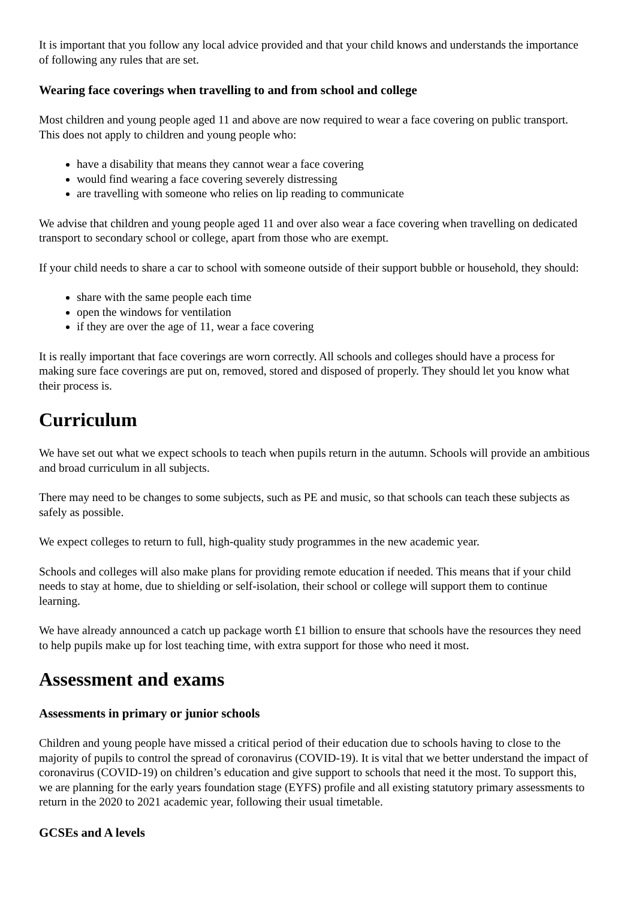It is important that you follow any local advice provided and that your child knows and understands the importance of following any rules that are set.
Wearing face coverings when travelling to and from school and college
Most children and young people aged 11 and above are now required to wear a face covering on public transport. This does not apply to children and young people who:
have a disability that means they cannot wear a face covering
would find wearing a face covering severely distressing
are travelling with someone who relies on lip reading to communicate
We advise that children and young people aged 11 and over also wear a face covering when travelling on dedicated transport to secondary school or college, apart from those who are exempt.
If your child needs to share a car to school with someone outside of their support bubble or household, they should:
share with the same people each time
open the windows for ventilation
if they are over the age of 11, wear a face covering
It is really important that face coverings are worn correctly. All schools and colleges should have a process for making sure face coverings are put on, removed, stored and disposed of properly. They should let you know what their process is.
Curriculum
We have set out what we expect schools to teach when pupils return in the autumn. Schools will provide an ambitious and broad curriculum in all subjects.
There may need to be changes to some subjects, such as PE and music, so that schools can teach these subjects as safely as possible.
We expect colleges to return to full, high-quality study programmes in the new academic year.
Schools and colleges will also make plans for providing remote education if needed. This means that if your child needs to stay at home, due to shielding or self-isolation, their school or college will support them to continue learning.
We have already announced a catch up package worth £1 billion to ensure that schools have the resources they need to help pupils make up for lost teaching time, with extra support for those who need it most.
Assessment and exams
Assessments in primary or junior schools
Children and young people have missed a critical period of their education due to schools having to close to the majority of pupils to control the spread of coronavirus (COVID-19). It is vital that we better understand the impact of coronavirus (COVID-19) on children’s education and give support to schools that need it the most. To support this, we are planning for the early years foundation stage (EYFS) profile and all existing statutory primary assessments to return in the 2020 to 2021 academic year, following their usual timetable.
GCSEs and A levels